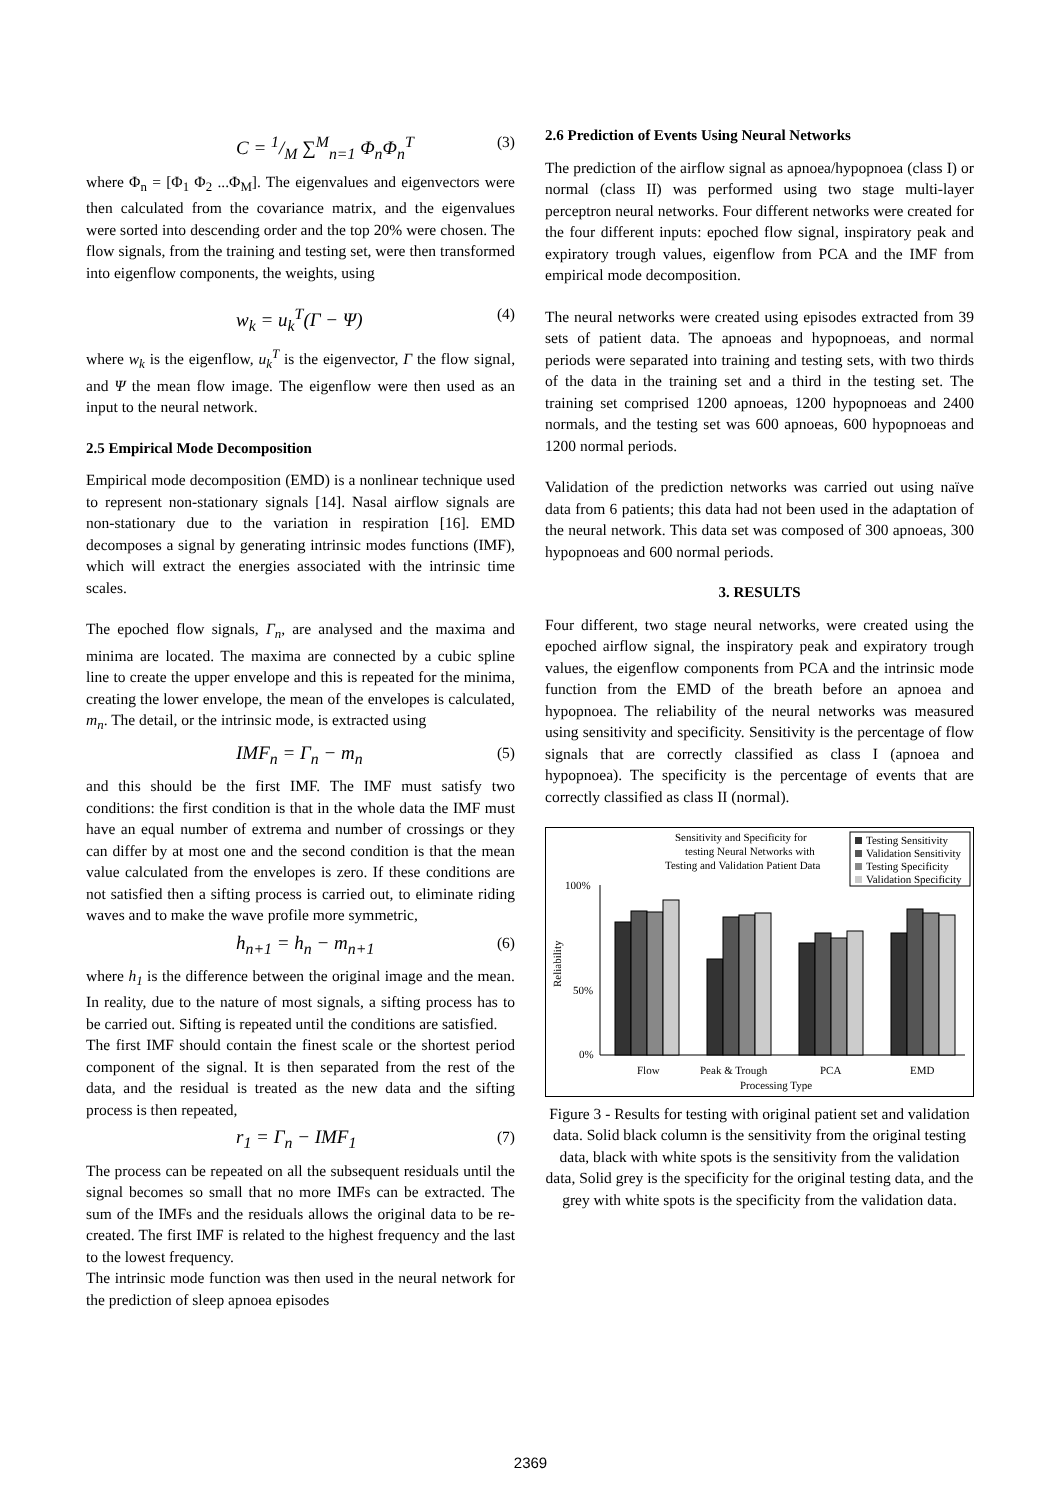C = 1/M ∑<sup>M</sup><sub>n=1</sub> Φ<sub>n</sub>Φ<sub>n</sub><sup>T</sup> (3)
where Φ<sub>n</sub> = [Φ<sub>1</sub> Φ<sub>2</sub> ...Φ<sub>M</sub>]. The eigenvalues and eigenvectors were then calculated from the covariance matrix, and the eigenvalues were sorted into descending order and the top 20% were chosen. The flow signals, from the training and testing set, were then transformed into eigenflow components, the weights, using
w<sub>k</sub> = u<sub>k</sub><sup>T</sup>(Γ − Ψ) (4)
where w<sub>k</sub> is the eigenflow, u<sub>k</sub><sup>T</sup> is the eigenvector, Γ the flow signal, and Ψ the mean flow image. The eigenflow were then used as an input to the neural network.
2.5 Empirical Mode Decomposition
Empirical mode decomposition (EMD) is a nonlinear technique used to represent non-stationary signals [14]. Nasal airflow signals are non-stationary due to the variation in respiration [16]. EMD decomposes a signal by generating intrinsic modes functions (IMF), which will extract the energies associated with the intrinsic time scales.
The epoched flow signals, Γ<sub>n</sub>, are analysed and the maxima and minima are located. The maxima are connected by a cubic spline line to create the upper envelope and this is repeated for the minima, creating the lower envelope, the mean of the envelopes is calculated, m<sub>n</sub>. The detail, or the intrinsic mode, is extracted using
IMF<sub>n</sub> = Γ<sub>n</sub> − m<sub>n</sub> (5)
and this should be the first IMF. The IMF must satisfy two conditions: the first condition is that in the whole data the IMF must have an equal number of extrema and number of crossings or they can differ by at most one and the second condition is that the mean value calculated from the envelopes is zero. If these conditions are not satisfied then a sifting process is carried out, to eliminate riding waves and to make the wave profile more symmetric,
h<sub>n+1</sub> = h<sub>n</sub> − m<sub>n+1</sub> (6)
where h<sub>1</sub> is the difference between the original image and the mean. In reality, due to the nature of most signals, a sifting process has to be carried out. Sifting is repeated until the conditions are satisfied.
The first IMF should contain the finest scale or the shortest period component of the signal. It is then separated from the rest of the data, and the residual is treated as the new data and the sifting process is then repeated,
r<sub>1</sub> = Γ<sub>n</sub> − IMF<sub>1</sub> (7)
The process can be repeated on all the subsequent residuals until the signal becomes so small that no more IMFs can be extracted. The sum of the IMFs and the residuals allows the original data to be re-created. The first IMF is related to the highest frequency and the last to the lowest frequency.
The intrinsic mode function was then used in the neural network for the prediction of sleep apnoea episodes
2.6 Prediction of Events Using Neural Networks
The prediction of the airflow signal as apnoea/hypopnoea (class I) or normal (class II) was performed using two stage multi-layer perceptron neural networks. Four different networks were created for the four different inputs: epoched flow signal, inspiratory peak and expiratory trough values, eigenflow from PCA and the IMF from empirical mode decomposition.
The neural networks were created using episodes extracted from 39 sets of patient data. The apnoeas and hypopnoeas, and normal periods were separated into training and testing sets, with two thirds of the data in the training set and a third in the testing set. The training set comprised 1200 apnoeas, 1200 hypopnoeas and 2400 normals, and the testing set was 600 apnoeas, 600 hypopnoeas and 1200 normal periods.
Validation of the prediction networks was carried out using naïve data from 6 patients; this data had not been used in the adaptation of the neural network. This data set was composed of 300 apnoeas, 300 hypopnoeas and 600 normal periods.
3. RESULTS
Four different, two stage neural networks, were created using the epoched airflow signal, the inspiratory peak and expiratory trough values, the eigenflow components from PCA and the intrinsic mode function from the EMD of the breath before an apnoea and hypopnoea. The reliability of the neural networks was measured using sensitivity and specificity. Sensitivity is the percentage of flow signals that are correctly classified as class I (apnoea and hypopnoea). The specificity is the percentage of events that are correctly classified as class II (normal).
Sensitivity and Specificity for
testing Neural Networks with
Testing and Validation Patient Data
Testing Sensitivity
Validation Sensitivity
Testing Specificity
Validation Specificity
100%
50%
0%
Reliability
Flow
Peak & Trough
PCA
EMD
Processing Type
Figure 3 - Results for testing with original patient set and validation data. Solid black column is the sensitivity from the original testing data, black with white spots is the sensitivity from the validation data, Solid grey is the specificity for the original testing data, and the grey with white spots is the specificity from the validation data.
2369